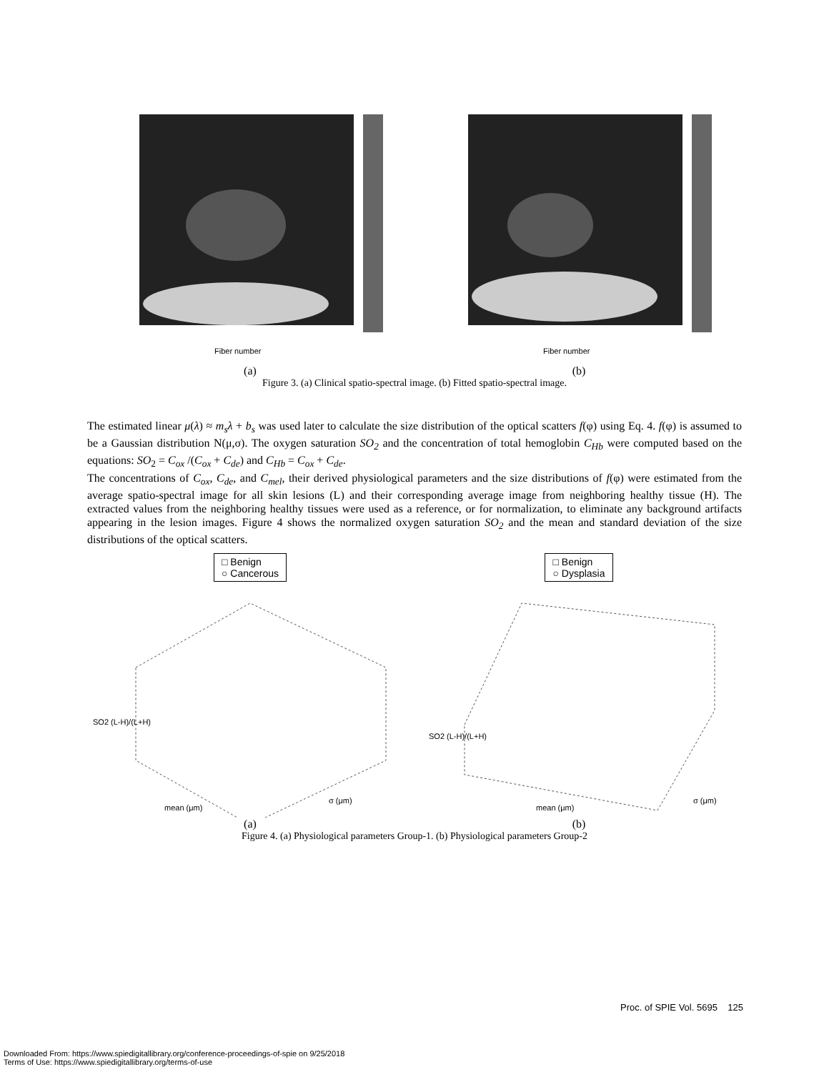Fiber number
(a)
Fiber number
(b)
Figure 3. (a) Clinical spatio-spectral image. (b) Fitted spatio-spectral image.
The estimated linear μ(λ) ≈ m<sub>s</sub>λ + b<sub>s</sub> was used later to calculate the size distribution of the optical scatters f(φ) using Eq. 4. f(φ) is assumed to be a Gaussian distribution N(μ,σ). The oxygen saturation SO<sub>2</sub> and the concentration of total hemoglobin C<sub>Hb</sub> were computed based on the equations: SO<sub>2</sub> = C<sub>ox</sub> /(C<sub>ox</sub> + C<sub>de</sub>) and C<sub>Hb</sub> = C<sub>ox</sub> + C<sub>de</sub>.
The concentrations of C<sub>ox</sub>, C<sub>de</sub>, and C<sub>mel</sub>, their derived physiological parameters and the size distributions of f(φ) were estimated from the average spatio-spectral image for all skin lesions (L) and their corresponding average image from neighboring healthy tissue (H). The extracted values from the neighboring healthy tissues were used as a reference, or for normalization, to eliminate any background artifacts appearing in the lesion images. Figure 4 shows the normalized oxygen saturation SO<sub>2</sub> and the mean and standard deviation of the size distributions of the optical scatters.
□ Benign
○ Cancerous
SO2 (L-H)/(L+H)
mean (μm)
σ (μm)
(a)
□ Benign
○ Dysplasia
SO2 (L-H)/(L+H)
mean (μm)
σ (μm)
(b)
Figure 4. (a) Physiological parameters Group-1. (b) Physiological parameters Group-2
Proc. of SPIE Vol. 5695 125
Downloaded From: https://www.spiedigitallibrary.org/conference-proceedings-of-spie on 9/25/2018
Terms of Use: https://www.spiedigitallibrary.org/terms-of-use